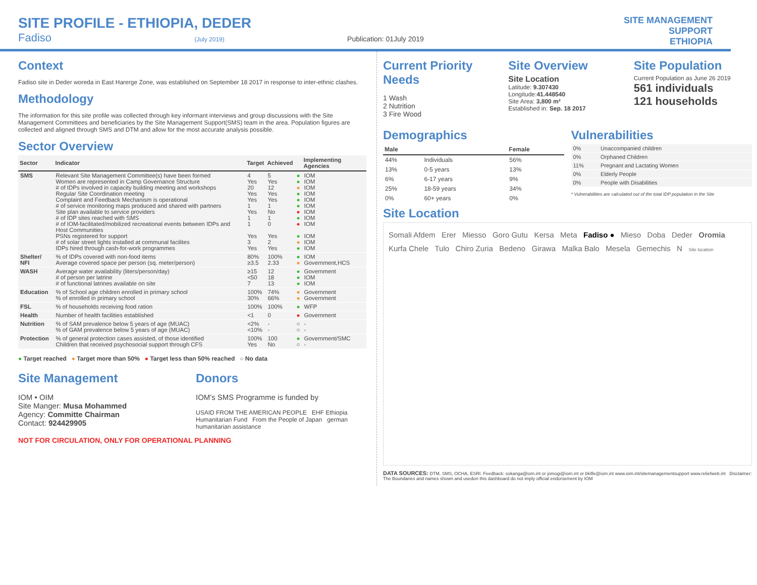SITE PROFILE - ETHIOPIA, DEDER
Fadiso (July 2019) Publication: 01July 2019
SITE MANAGEMENT
SUPPORT
ETHIOPIA
Context
Fadiso site in Deder woreda in East Harerge Zone, was established on September 18 2017 in response to inter-ethnic clashes.
Methodology
The information for this site profile was collected through key informant interviews and group discussions with the Site Management Committees and beneficiaries by the Site Management Support(SMS) team in the area. Population figures are collected and aligned through SMS and DTM and allow for the most accurate analysis possible.
Sector Overview
| Sector | Indicator | Target | Achieved | | Implementing Agencies |
| --- | --- | --- | --- | --- | --- |
| SMS | Relevant Site Management Committee(s) have been formed Women are represented in Camp Governance Structure # of IDPs involved in capacity building meeting and workshops Regular Site Coordination meeting Complaint and Feedback Mechanism is operational # of service monitoring maps produced and shared with partners Site plan available to service providers # of IDP sites reached with SMS # of IOM-facilitated/mobilized recreational events between IDPs and Host Communities PSNs registered for support # of solar street lights installed at communal facilites IDPs hired through cash-for-work programmes | 4 Yes 20 Yes Yes 1 Yes 1 1 Yes 3 Yes | 5 Yes 12 Yes Yes 1 No 1 0 Yes 2 Yes | ● ● ● ● ● ● ● ● ● ● ● ● | IOM IOM IOM IOM IOM IOM IOM IOM IOM IOM IOM IOM |
| Shelter/ NFI | % of IDPs covered with non-food items Average covered space per person (sq. meter/person) | 80% ≥3.5 | 100% 2.33 | ● ● | IOM Government,HCS |
| WASH | Average water availability (liters/person/day) # of person per latrine # of functional latrines available on site | ≥15 <50 7 | 12 18 13 | ● ● ● | Government IOM IOM |
| Education | % of School age children enrolled in primary school % of enrolled in primary school | 100% 30% | 74% 66% | ● ● | Government Government |
| FSL | % of households receiving food ration | 100% | 100% | ● | WFP |
| Health | Number of health facilities established | <1 | 0 | ● | Government |
| Nutrition | % of SAM prevalence below 5 years of age (MUAC) % of GAM prevalence below 5 years of age (MUAC) | <2% <10% | - - | ○ ○ | - - |
| Protection | % of general protection cases assisted, of those identified Children that received psychosocial support through CFS | 100% Yes | 100 No | ● ○ | Government/SMC - |
● Target reached ● Target more than 50% ● Target less than 50% reached ○ No data
Site Management
IOM • OIM
Site Manger: Musa Mohammed
Agency: Committe Chairman
Contact: 924429905
Donors
IOM's SMS Programme is funded by
USAID FROM THE AMERICAN PEOPLE EHF Ethiopia Humanitarian Fund From the People of Japan german humanitarian assistance
NOT FOR CIRCULATION, ONLY FOR OPERATIONAL PLANNING
Current Priority Needs
1 Wash
2 Nutrition
3 Fire Wood
Site Overview
Site Location
Latitude: 9.307430
Longitude:41.448540
Site Area: 3,800 m²
Established in: Sep. 18 2017
Site Population
Current Population as June 26 2019
561 individuals
121 households
Demographics
| Male | | Female |
| --- | --- | --- |
| 44% | Individuals | 56% |
| 13% | 0-5 years | 13% |
| 6% | 6-17 years | 9% |
| 25% | 18-59 years | 34% |
| 0% | 60+ years | 0% |
Vulnerabilities
| 0% | Unaccompanied children |
| 0% | Orphaned Children |
| 11% | Pregnant and Lactating Women |
| 0% | Elderly People |
| 0% | People with Disabilities |
* Vulnerabilities are calculated out of the total IDP population in the Site
Site Location
Somali Afdem Erer Miesso Goro Gutu Kersa Meta Fadiso ● Mieso Doba Deder Oromia Kurfa Chele Tulo Chiro Zuria Bedeno Girawa Malka Balo Mesela Gemechis N Site location
DATA SOURCES: DTM, SMS, OCHA, ESRI. Feedback: sokanga@iom.int or jomogi@iom.int or bkifle@iom.int www.iom.int/sitemanagementsupport www.reliefweb.int Disclaimer: The Boundaries and names shown and usedon this dashboard do not imply official endorsement by IOM